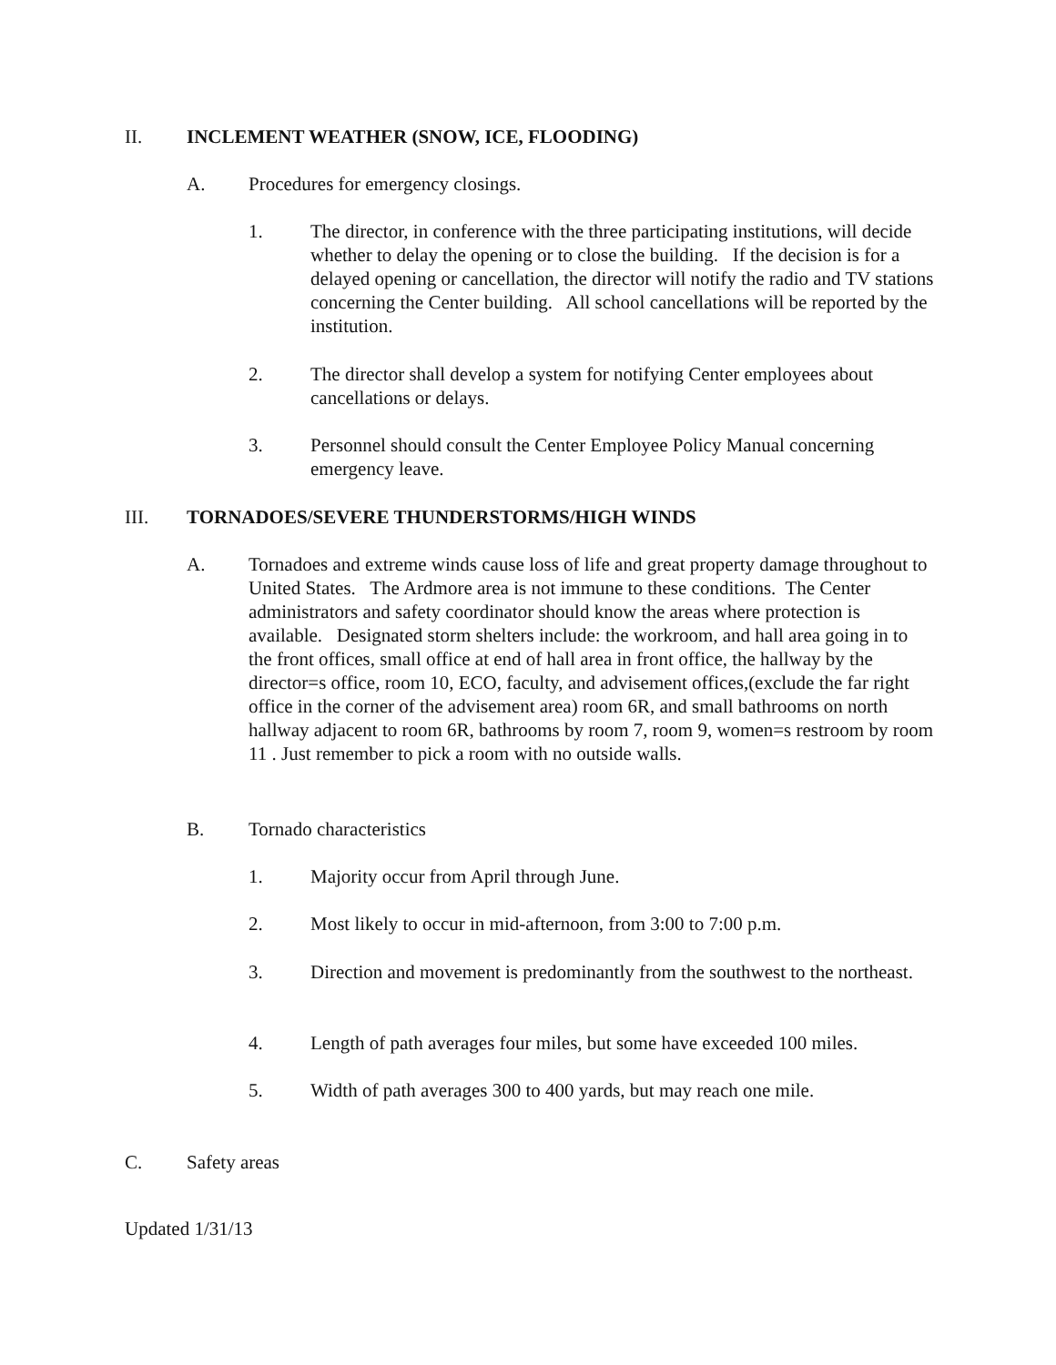II. INCLEMENT WEATHER (SNOW, ICE, FLOODING)
A. Procedures for emergency closings.
1. The director, in conference with the three participating institutions, will decide whether to delay the opening or to close the building. If the decision is for a delayed opening or cancellation, the director will notify the radio and TV stations concerning the Center building. All school cancellations will be reported by the institution.
2. The director shall develop a system for notifying Center employees about cancellations or delays.
3. Personnel should consult the Center Employee Policy Manual concerning emergency leave.
III. TORNADOES/SEVERE THUNDERSTORMS/HIGH WINDS
A. Tornadoes and extreme winds cause loss of life and great property damage throughout to United States. The Ardmore area is not immune to these conditions. The Center administrators and safety coordinator should know the areas where protection is available. Designated storm shelters include: the workroom, and hall area going in to the front offices, small office at end of hall area in front office, the hallway by the director=s office, room 10, ECO, faculty, and advisement offices,(exclude the far right office in the corner of the advisement area) room 6R, and small bathrooms on north hallway adjacent to room 6R, bathrooms by room 7, room 9, women=s restroom by room 11 . Just remember to pick a room with no outside walls.
B. Tornado characteristics
1. Majority occur from April through June.
2. Most likely to occur in mid-afternoon, from 3:00 to 7:00 p.m.
3. Direction and movement is predominantly from the southwest to the northeast.
4. Length of path averages four miles, but some have exceeded 100 miles.
5. Width of path averages 300 to 400 yards, but may reach one mile.
C. Safety areas
Updated 1/31/13